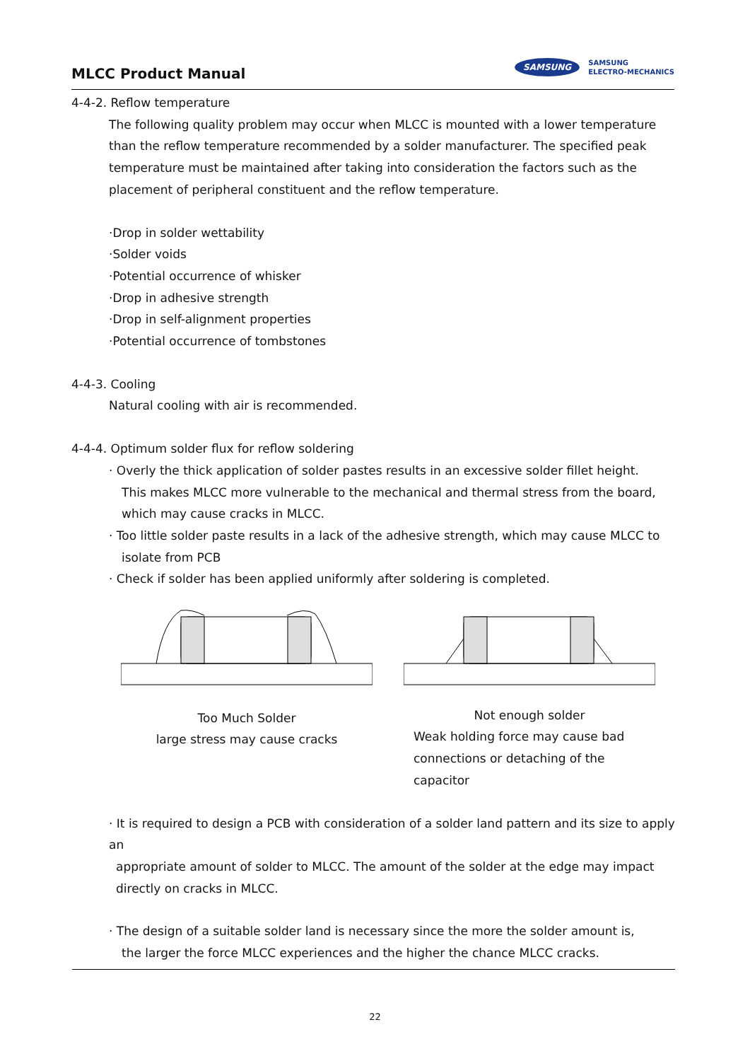MLCC Product Manual
SAMSUNG SAMSUNG
ELECTRO-MECHANICS
4-4-2. Reflow temperature
The following quality problem may occur when MLCC is mounted with a lower temperature than the reflow temperature recommended by a solder manufacturer. The specified peak temperature must be maintained after taking into consideration the factors such as the placement of peripheral constituent and the reflow temperature.
·Drop in solder wettability
·Solder voids
·Potential occurrence of whisker
·Drop in adhesive strength
·Drop in self-alignment properties
·Potential occurrence of tombstones
4-4-3. Cooling
Natural cooling with air is recommended.
4-4-4. Optimum solder flux for reflow soldering
· Overly the thick application of solder pastes results in an excessive solder fillet height.
This makes MLCC more vulnerable to the mechanical and thermal stress from the board, which may cause cracks in MLCC.
· Too little solder paste results in a lack of the adhesive strength, which may cause MLCC to
isolate from PCB
· Check if solder has been applied uniformly after soldering is completed.
Too Much Solder
large stress may cause cracks
Not enough solder
Weak holding force may cause bad connections or detaching of the capacitor
· It is required to design a PCB with consideration of a solder land pattern and its size to apply an
appropriate amount of solder to MLCC. The amount of the solder at the edge may impact directly on cracks in MLCC.
· The design of a suitable solder land is necessary since the more the solder amount is,
the larger the force MLCC experiences and the higher the chance MLCC cracks.
22